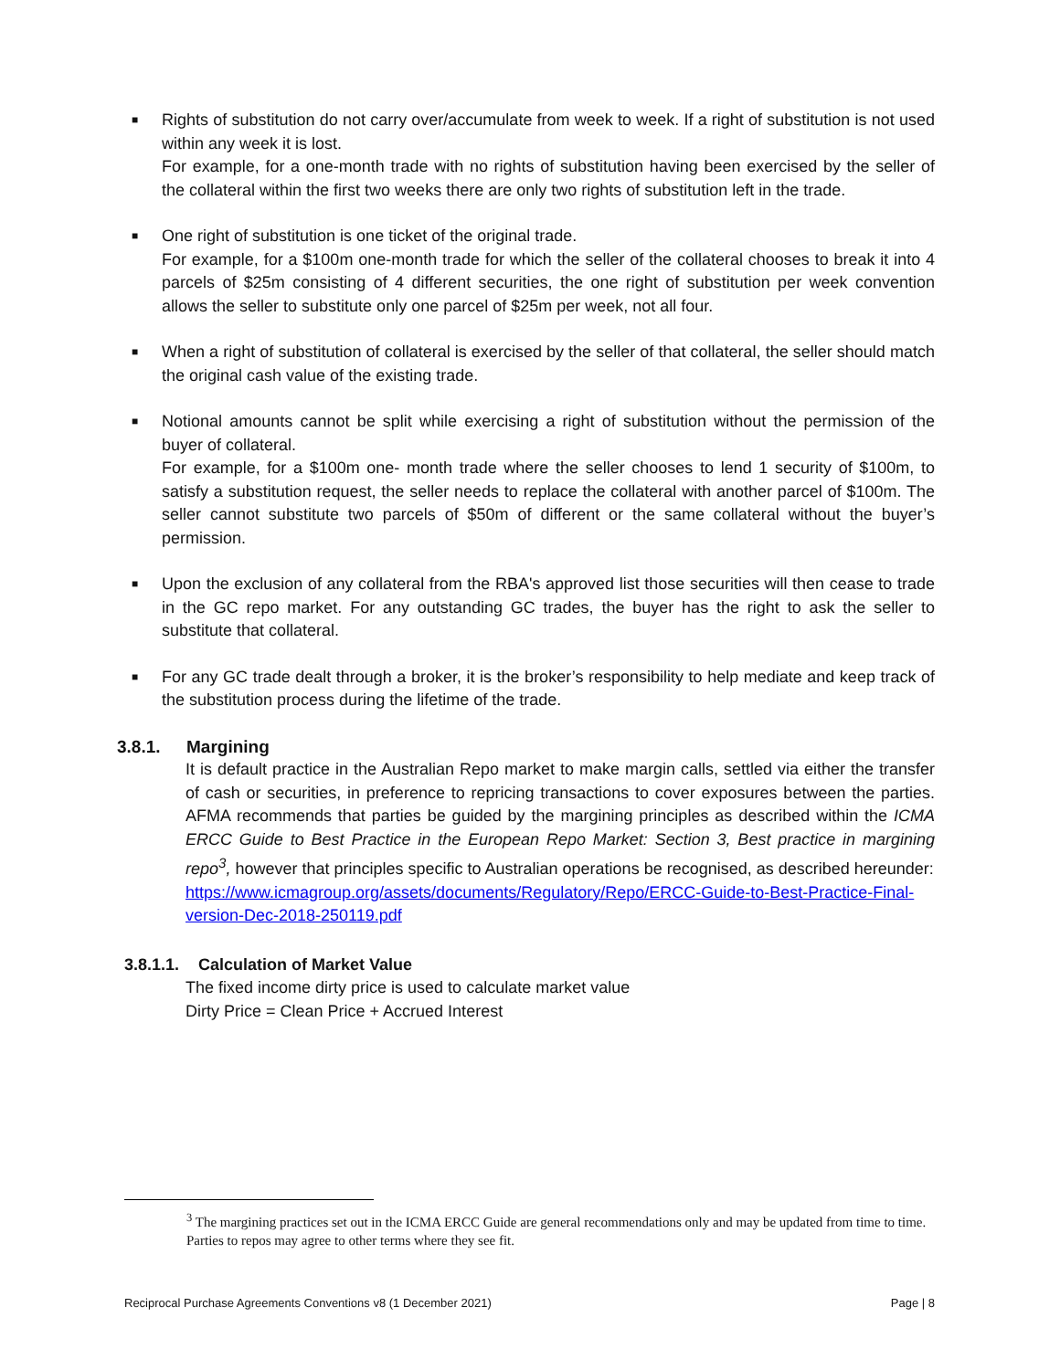■ Rights of substitution do not carry over/accumulate from week to week. If a right of substitution is not used within any week it is lost.
For example, for a one-month trade with no rights of substitution having been exercised by the seller of the collateral within the first two weeks there are only two rights of substitution left in the trade.
■ One right of substitution is one ticket of the original trade.
For example, for a $100m one-month trade for which the seller of the collateral chooses to break it into 4 parcels of $25m consisting of 4 different securities, the one right of substitution per week convention allows the seller to substitute only one parcel of $25m per week, not all four.
■ When a right of substitution of collateral is exercised by the seller of that collateral, the seller should match the original cash value of the existing trade.
■ Notional amounts cannot be split while exercising a right of substitution without the permission of the buyer of collateral.
For example, for a $100m one- month trade where the seller chooses to lend 1 security of $100m, to satisfy a substitution request, the seller needs to replace the collateral with another parcel of $100m. The seller cannot substitute two parcels of $50m of different or the same collateral without the buyer’s permission.
■ Upon the exclusion of any collateral from the RBA's approved list those securities will then cease to trade in the GC repo market. For any outstanding GC trades, the buyer has the right to ask the seller to substitute that collateral.
■ For any GC trade dealt through a broker, it is the broker’s responsibility to help mediate and keep track of the substitution process during the lifetime of the trade.
3.8.1. Margining
It is default practice in the Australian Repo market to make margin calls, settled via either the transfer of cash or securities, in preference to repricing transactions to cover exposures between the parties. AFMA recommends that parties be guided by the margining principles as described within the ICMA ERCC Guide to Best Practice in the European Repo Market: Section 3, Best practice in margining repo<sup>3</sup>, however that principles specific to Australian operations be recognised, as described hereunder:
https://www.icmagroup.org/assets/documents/Regulatory/Repo/ERCC-Guide-to-Best-Practice-Final-version-Dec-2018-250119.pdf
3.8.1.1. Calculation of Market Value
The fixed income dirty price is used to calculate market value
Dirty Price = Clean Price + Accrued Interest
<sup>3</sup> The margining practices set out in the ICMA ERCC Guide are general recommendations only and may be updated from time to time. Parties to repos may agree to other terms where they see fit.
Reciprocal Purchase Agreements Conventions v8 (1 December 2021) Page | 8